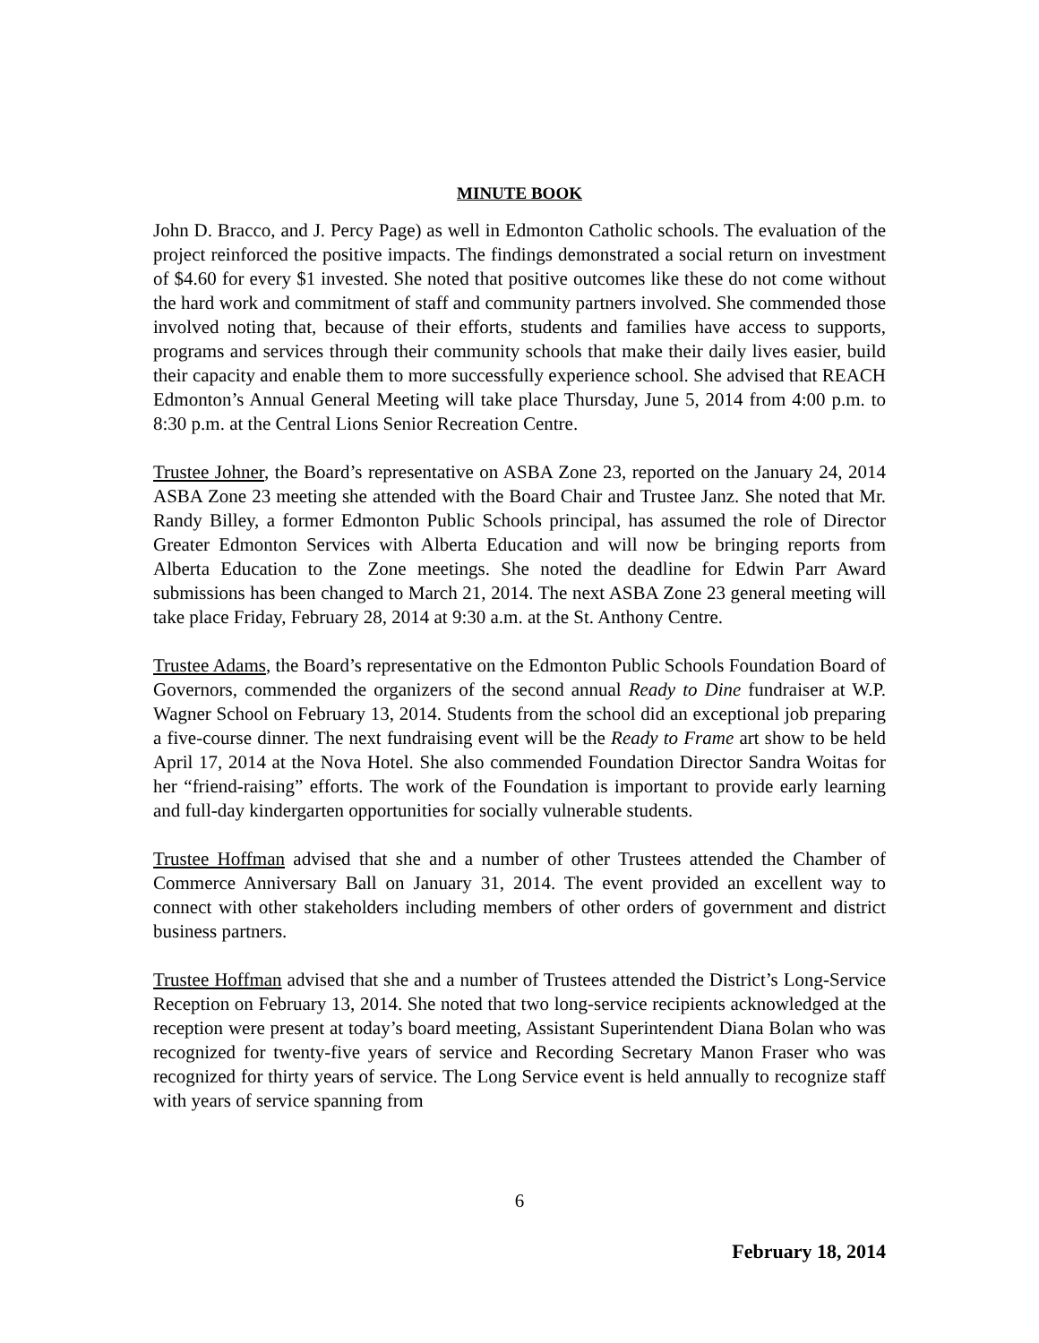MINUTE BOOK
John D. Bracco, and J. Percy Page) as well in Edmonton Catholic schools. The evaluation of the project reinforced the positive impacts. The findings demonstrated a social return on investment of $4.60 for every $1 invested. She noted that positive outcomes like these do not come without the hard work and commitment of staff and community partners involved. She commended those involved noting that, because of their efforts, students and families have access to supports, programs and services through their community schools that make their daily lives easier, build their capacity and enable them to more successfully experience school. She advised that REACH Edmonton’s Annual General Meeting will take place Thursday, June 5, 2014 from 4:00 p.m. to 8:30 p.m. at the Central Lions Senior Recreation Centre.
Trustee Johner, the Board’s representative on ASBA Zone 23, reported on the January 24, 2014 ASBA Zone 23 meeting she attended with the Board Chair and Trustee Janz. She noted that Mr. Randy Billey, a former Edmonton Public Schools principal, has assumed the role of Director Greater Edmonton Services with Alberta Education and will now be bringing reports from Alberta Education to the Zone meetings. She noted the deadline for Edwin Parr Award submissions has been changed to March 21, 2014. The next ASBA Zone 23 general meeting will take place Friday, February 28, 2014 at 9:30 a.m. at the St. Anthony Centre.
Trustee Adams, the Board’s representative on the Edmonton Public Schools Foundation Board of Governors, commended the organizers of the second annual Ready to Dine fundraiser at W.P. Wagner School on February 13, 2014. Students from the school did an exceptional job preparing a five-course dinner. The next fundraising event will be the Ready to Frame art show to be held April 17, 2014 at the Nova Hotel. She also commended Foundation Director Sandra Woitas for her “friend-raising” efforts. The work of the Foundation is important to provide early learning and full-day kindergarten opportunities for socially vulnerable students.
Trustee Hoffman advised that she and a number of other Trustees attended the Chamber of Commerce Anniversary Ball on January 31, 2014. The event provided an excellent way to connect with other stakeholders including members of other orders of government and district business partners.
Trustee Hoffman advised that she and a number of Trustees attended the District’s Long-Service Reception on February 13, 2014. She noted that two long-service recipients acknowledged at the reception were present at today’s board meeting, Assistant Superintendent Diana Bolan who was recognized for twenty-five years of service and Recording Secretary Manon Fraser who was recognized for thirty years of service. The Long Service event is held annually to recognize staff with years of service spanning from
6
February 18, 2014